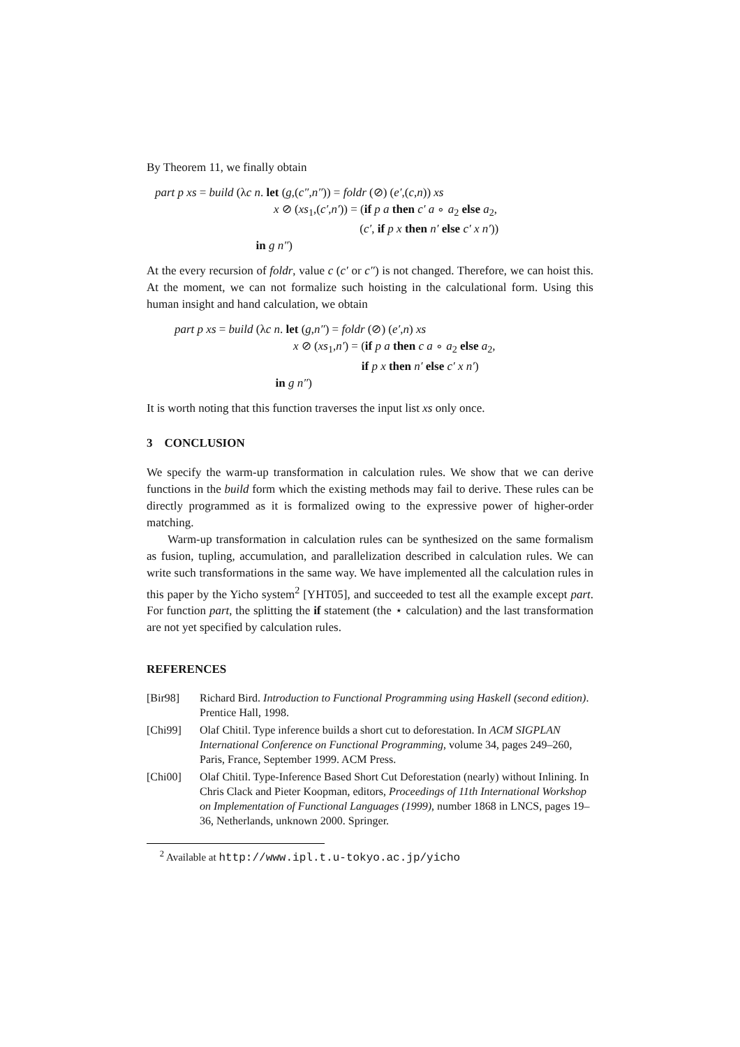By Theorem 11, we finally obtain
part p xs = build (λc n. let (g,(c″,n″)) = foldr (⊘) (e′,(c,n)) xs
x ⊘ (xs<sub>1</sub>,(c′,n′)) = (if p a then c′ a ∘ a<sub>2</sub> else a<sub>2</sub>,
(c′, if p x then n′ else c′ x n′))
in g n″)
At the every recursion of foldr, value c (c′ or c″) is not changed. Therefore, we can hoist this. At the moment, we can not formalize such hoisting in the calculational form. Using this human insight and hand calculation, we obtain
part p xs = build (λc n. let (g,n″) = foldr (⊘) (e′,n) xs
x ⊘ (xs<sub>1</sub>,n′) = (if p a then c a ∘ a<sub>2</sub> else a<sub>2</sub>,
if p x then n′ else c′ x n′)
in g n″)
It is worth noting that this function traverses the input list xs only once.
3 CONCLUSION
We specify the warm-up transformation in calculation rules. We show that we can derive functions in the build form which the existing methods may fail to derive. These rules can be directly programmed as it is formalized owing to the expressive power of higher-order matching.
Warm-up transformation in calculation rules can be synthesized on the same formalism as fusion, tupling, accumulation, and parallelization described in calculation rules. We can write such transformations in the same way. We have implemented all the calculation rules in this paper by the Yicho system<sup>2</sup> [YHT05], and succeeded to test all the example except part. For function part, the splitting the if statement (the ⋆ calculation) and the last transformation are not yet specified by calculation rules.
REFERENCES
[Bir98] Richard Bird. Introduction to Functional Programming using Haskell (second edition). Prentice Hall, 1998.
[Chi99] Olaf Chitil. Type inference builds a short cut to deforestation. In ACM SIGPLAN International Conference on Functional Programming, volume 34, pages 249–260, Paris, France, September 1999. ACM Press.
[Chi00] Olaf Chitil. Type-Inference Based Short Cut Deforestation (nearly) without Inlining. In Chris Clack and Pieter Koopman, editors, Proceedings of 11th International Workshop on Implementation of Functional Languages (1999), number 1868 in LNCS, pages 19–36, Netherlands, unknown 2000. Springer.
<sup>2</sup> Available at http://www.ipl.t.u-tokyo.ac.jp/yicho